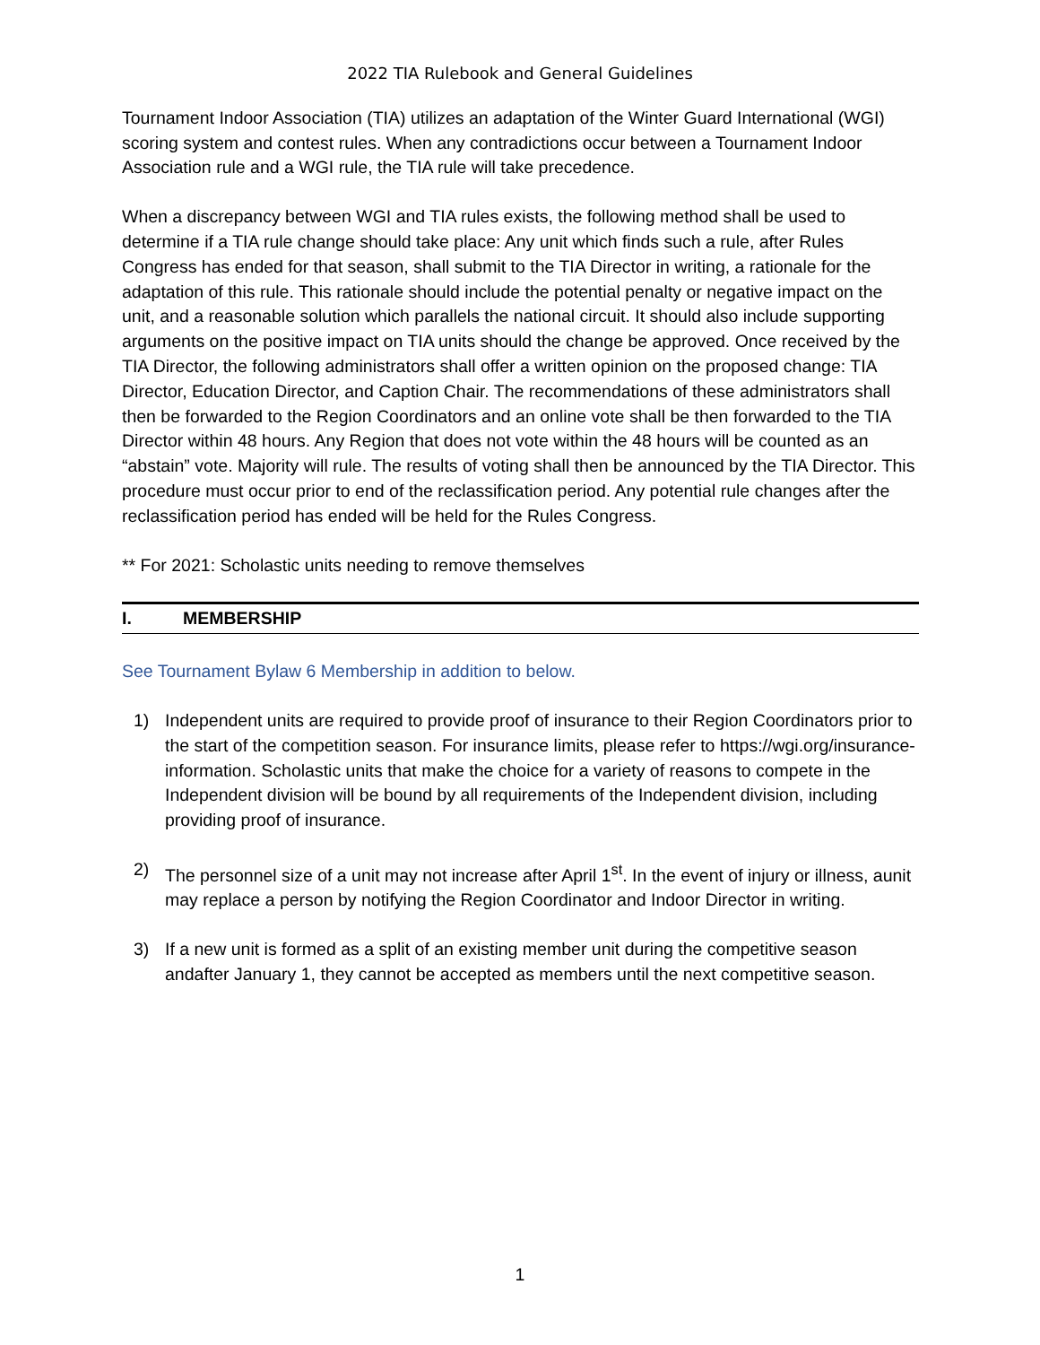2022 TIA Rulebook and General Guidelines
Tournament Indoor Association (TIA) utilizes an adaptation of the Winter Guard International (WGI) scoring system and contest rules. When any contradictions occur between a Tournament Indoor Association rule and a WGI rule, the TIA rule will take precedence.
When a discrepancy between WGI and TIA rules exists, the following method shall be used to determine if a TIA rule change should take place: Any unit which finds such a rule, after Rules Congress has ended for that season, shall submit to the TIA Director in writing, a rationale for the adaptation of this rule. This rationale should include the potential penalty or negative impact on the unit, and a reasonable solution which parallels the national circuit. It should also include supporting arguments on the positive impact on TIA units should the change be approved. Once received by the TIA Director, the following administrators shall offer a written opinion on the proposed change: TIA Director, Education Director, and Caption Chair. The recommendations of these administrators shall then be forwarded to the Region Coordinators and an online vote shall be then forwarded to the TIA Director within 48 hours. Any Region that does not vote within the 48 hours will be counted as an “abstain” vote. Majority will rule. The results of voting shall then be announced by the TIA Director. This procedure must occur prior to end of the reclassification period. Any potential rule changes after the reclassification period has ended will be held for the Rules Congress.
** For 2021: Scholastic units needing to remove themselves
I. MEMBERSHIP
See Tournament Bylaw 6 Membership in addition to below.
1) Independent units are required to provide proof of insurance to their Region Coordinators prior to the start of the competition season. For insurance limits, please refer to https://wgi.org/insurance-information. Scholastic units that make the choice for a variety of reasons to compete in the Independent division will be bound by all requirements of the Independent division, including providing proof of insurance.
2) The personnel size of a unit may not increase after April 1<sup>st</sup>. In the event of injury or illness, aunit may replace a person by notifying the Region Coordinator and Indoor Director in writing.
3) If a new unit is formed as a split of an existing member unit during the competitive season andafter January 1, they cannot be accepted as members until the next competitive season.
1